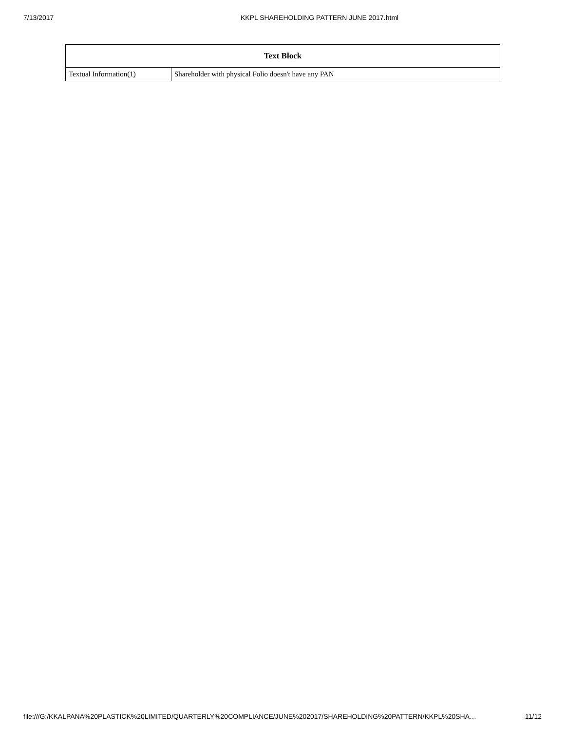7/13/2017 KKPL SHAREHOLDING PATTERN JUNE 2017.html
| Text Block | |
| --- | --- |
| Textual Information(1) | Shareholder with physical Folio doesn't have any PAN |
file:///G:/KKALPANA%20PLASTICK%20LIMITED/QUARTERLY%20COMPLIANCE/JUNE%202017/SHAREHOLDING%20PATTERN/KKPL%20SHA… 11/12